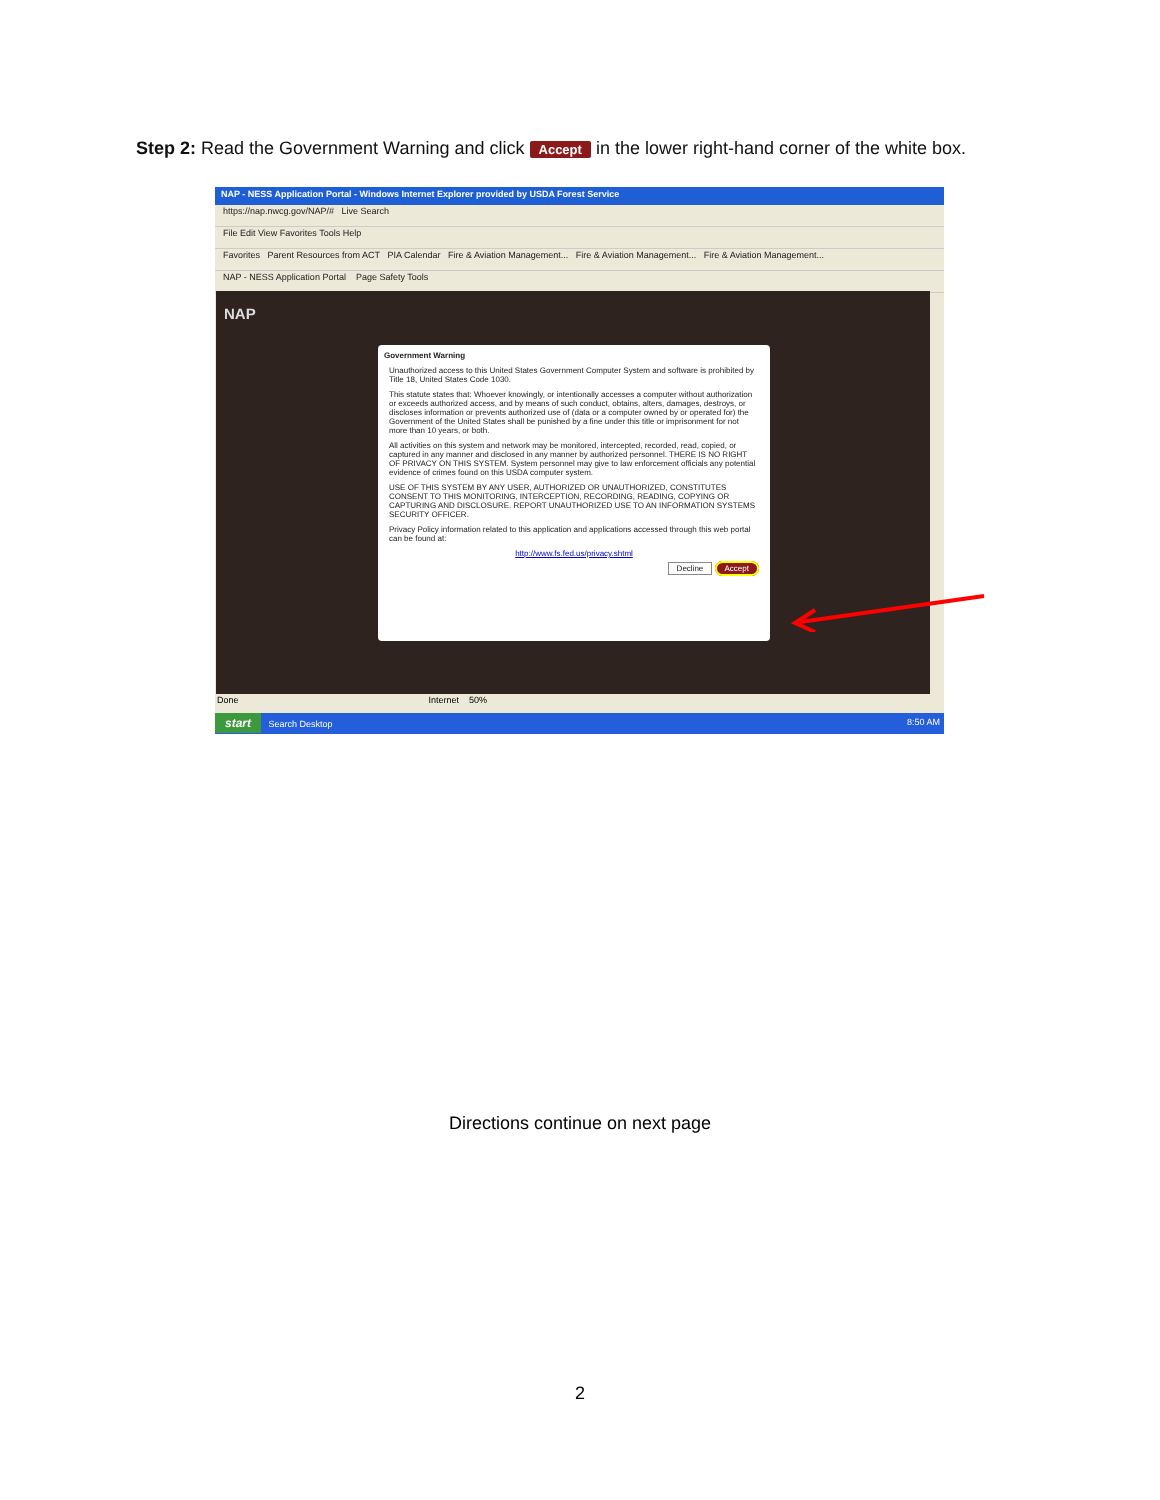Step 2: Read the Government Warning and click Accept in the lower right-hand corner of the white box.
NAP - NESS Application Portal - Windows Internet Explorer provided by USDA Forest Service
https://nap.nwcg.gov/NAP/# Live Search
File Edit View Favorites Tools Help
Favorites Parent Resources from ACT PIA Calendar Fire & Aviation Management... Fire & Aviation Management... Fire & Aviation Management...
NAP - NESS Application Portal Page Safety Tools
NAP
Government Warning
Unauthorized access to this United States Government Computer System and software is prohibited by Title 18, United States Code 1030.
This statute states that: Whoever knowingly, or intentionally accesses a computer without authorization or exceeds authorized access, and by means of such conduct, obtains, alters, damages, destroys, or discloses information or prevents authorized use of (data or a computer owned by or operated for) the Government of the United States shall be punished by a fine under this title or imprisonment for not more than 10 years, or both.
All activities on this system and network may be monitored, intercepted, recorded, read, copied, or captured in any manner and disclosed in any manner by authorized personnel. THERE IS NO RIGHT OF PRIVACY ON THIS SYSTEM. System personnel may give to law enforcement officials any potential evidence of crimes found on this USDA computer system.
USE OF THIS SYSTEM BY ANY USER, AUTHORIZED OR UNAUTHORIZED, CONSTITUTES CONSENT TO THIS MONITORING, INTERCEPTION, RECORDING, READING, COPYING OR CAPTURING AND DISCLOSURE. REPORT UNAUTHORIZED USE TO AN INFORMATION SYSTEMS SECURITY OFFICER.
Privacy Policy information related to this application and applications accessed through this web portal can be found at:
http://www.fs.fed.us/privacy.shtml
Decline Accept
Done Internet 50%
start Search Desktop 8:50 AM
Directions continue on next page
2